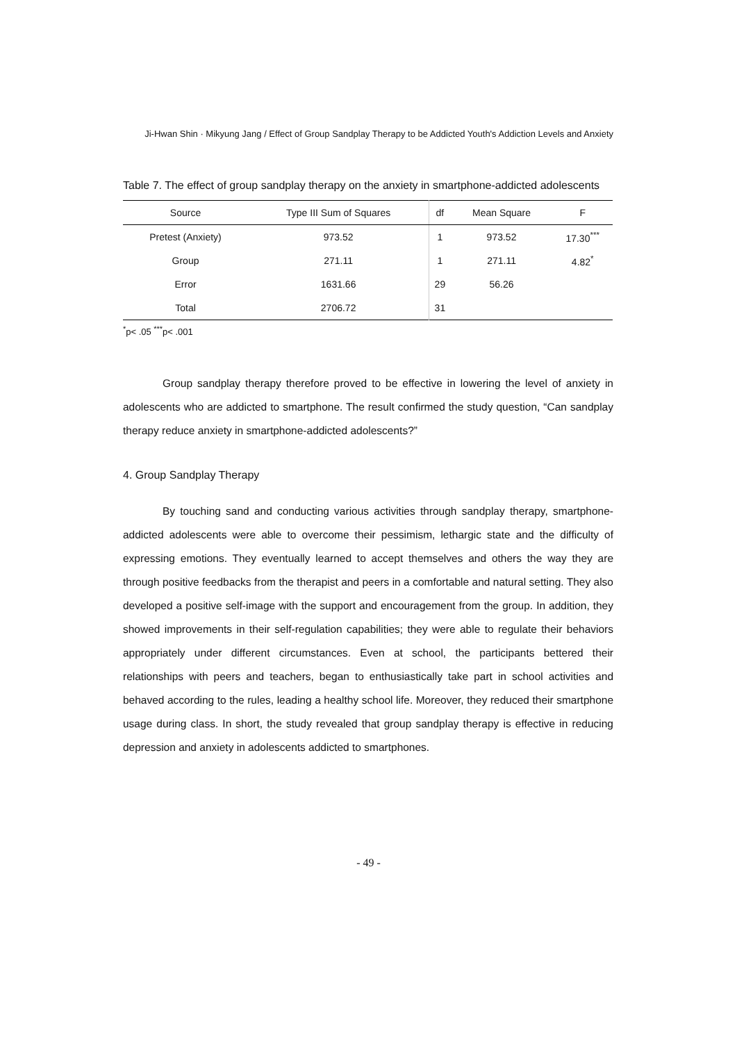Ji-Hwan Shin · Mikyung Jang / Effect of Group Sandplay Therapy to be Addicted Youth's Addiction Levels and Anxiety
Table 7. The effect of group sandplay therapy on the anxiety in smartphone-addicted adolescents
| Source | Type III Sum of Squares | df | Mean Square | F |
| --- | --- | --- | --- | --- |
| Pretest (Anxiety) | 973.52 | 1 | 973.52 | 17.30<sup>***</sup> |
| Group | 271.11 | 1 | 271.11 | 4.82<sup>*</sup> |
| Error | 1631.66 | 29 | 56.26 | |
| Total | 2706.72 | 31 | | |
<sup>*</sup> p< .05 <sup>***</sup>p< .001
Group sandplay therapy therefore proved to be effective in lowering the level of anxiety in adolescents who are addicted to smartphone. The result confirmed the study question, “Can sandplay therapy reduce anxiety in smartphone-addicted adolescents?”
4. Group Sandplay Therapy
By touching sand and conducting various activities through sandplay therapy, smartphone-addicted adolescents were able to overcome their pessimism, lethargic state and the difficulty of expressing emotions. They eventually learned to accept themselves and others the way they are through positive feedbacks from the therapist and peers in a comfortable and natural setting. They also developed a positive self-image with the support and encouragement from the group. In addition, they showed improvements in their self-regulation capabilities; they were able to regulate their behaviors appropriately under different circumstances. Even at school, the participants bettered their relationships with peers and teachers, began to enthusiastically take part in school activities and behaved according to the rules, leading a healthy school life. Moreover, they reduced their smartphone usage during class. In short, the study revealed that group sandplay therapy is effective in reducing depression and anxiety in adolescents addicted to smartphones.
- 49 -